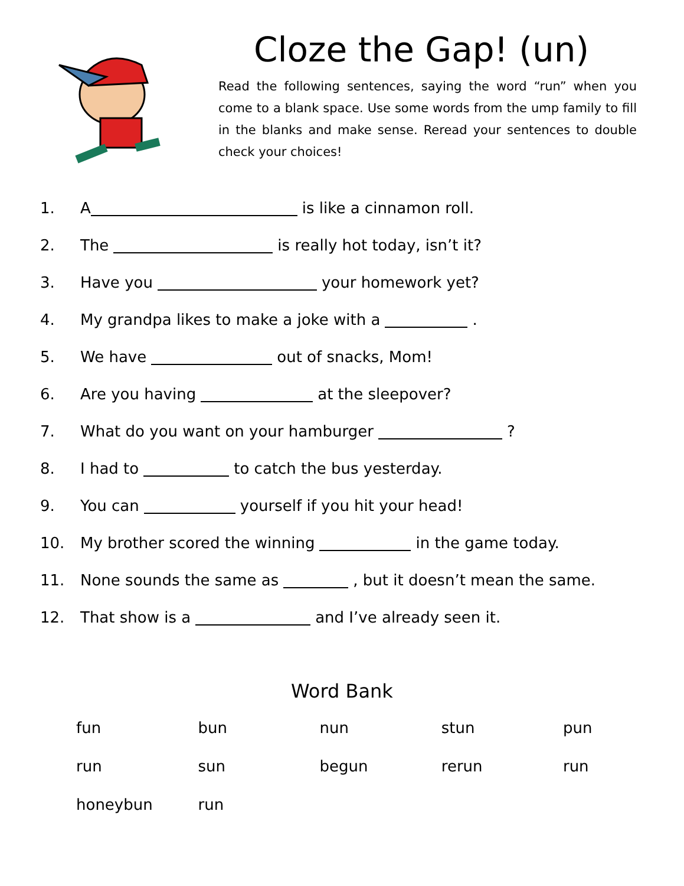Cloze the Gap! (un)
Read the following sentences, saying the word “run” when you come to a blank space. Use some words from the ump family to fill in the blanks and make sense. Reread your sentences to double check your choices!
1. A is like a cinnamon roll.
2. The is really hot today, isn’t it?
3. Have you your homework yet?
4. My grandpa likes to make a joke with a .
5. We have out of snacks, Mom!
6. Are you having at the sleepover?
7. What do you want on your hamburger ?
8. I had to to catch the bus yesterday.
9. You can yourself if you hit your head!
10. My brother scored the winning in the game today.
11. None sounds the same as , but it doesn’t mean the same.
12. That show is a and I’ve already seen it.
Word Bank
| fun | bun | nun | stun | pun |
| run | sun | begun | rerun | run |
| honeybun | run | | | |